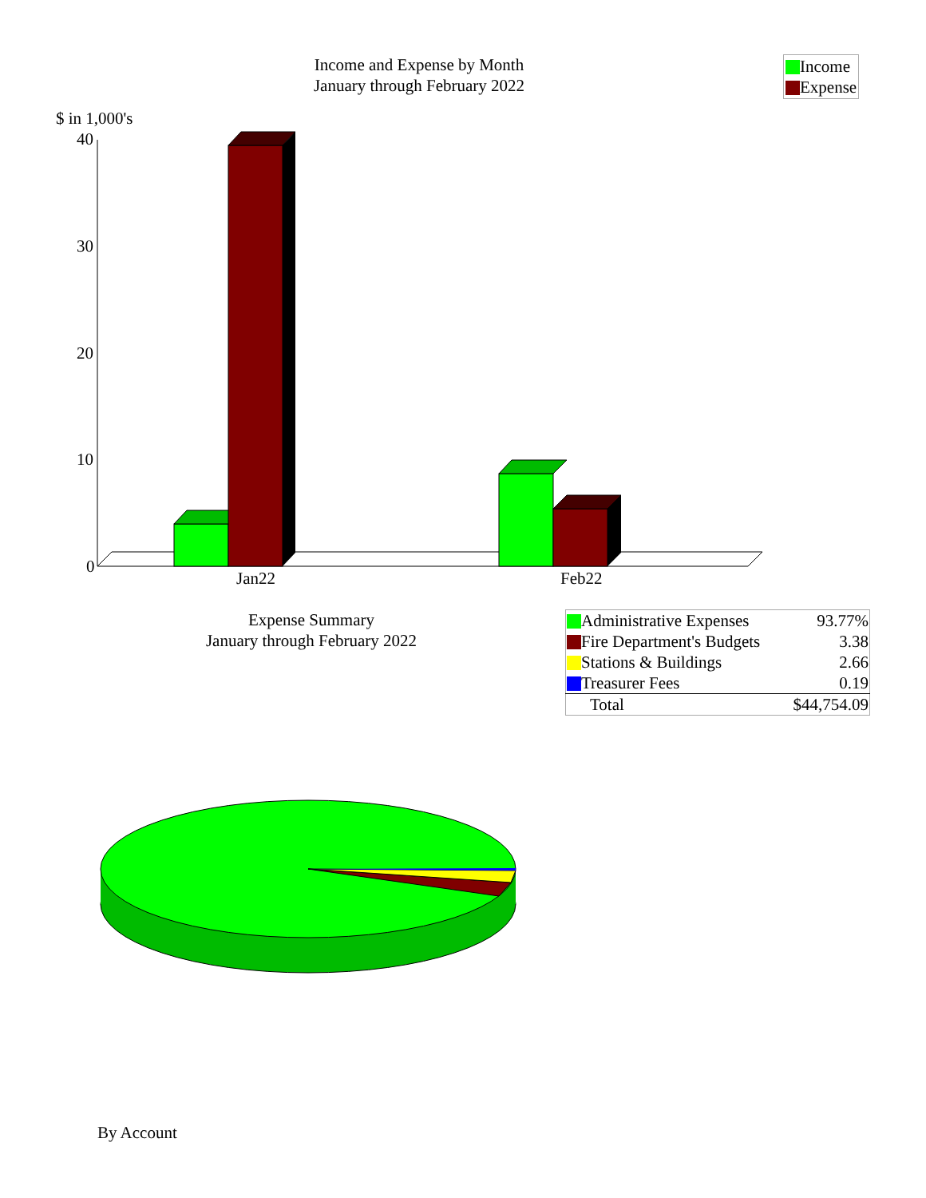Income and Expense by Month
January through February 2022
Income
Expense
$ in 1,000's
40
30
20
10
0
Jan22 Feb22
Expense Summary
January through February 2022
| Administrative Expenses | 93.77% |
| Fire Department's Budgets | 3.38 |
| Stations & Buildings | 2.66 |
| Treasurer Fees | 0.19 |
| Total | $44,754.09 |
By Account